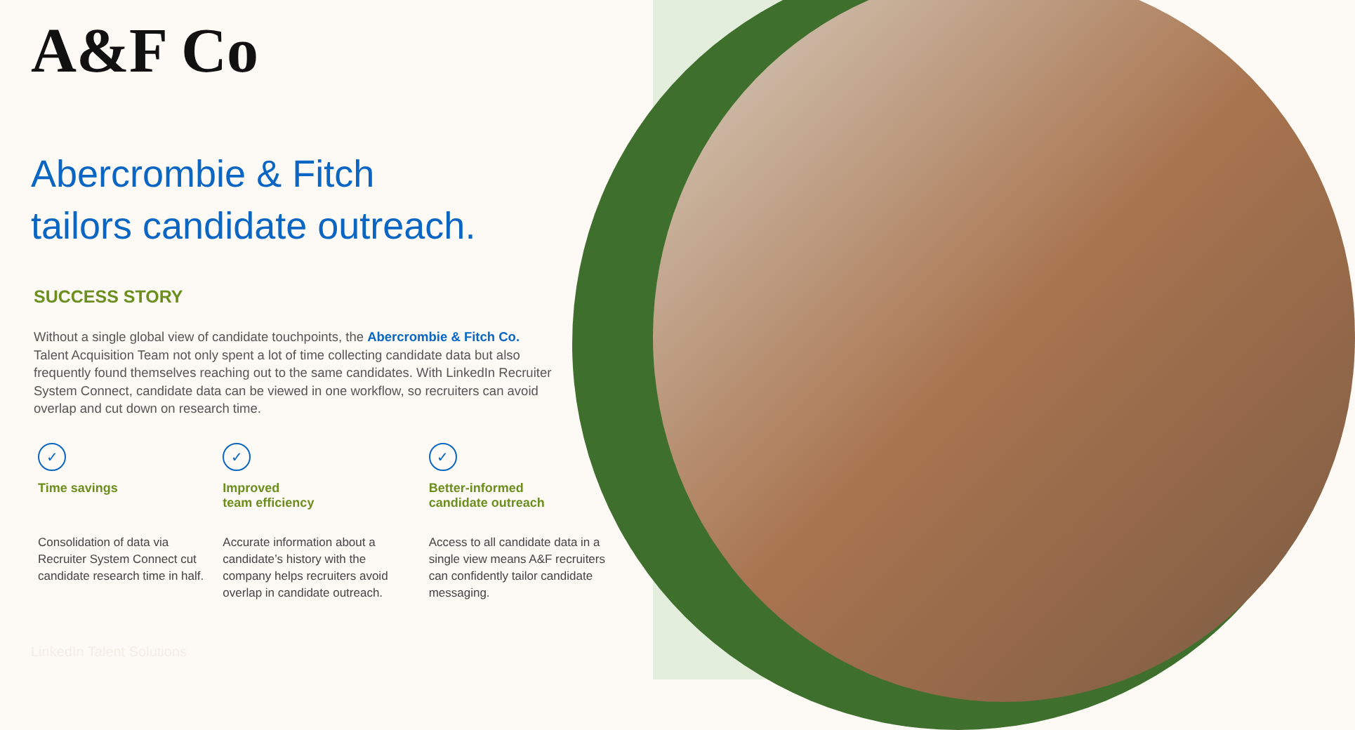A&F Co
Abercrombie & Fitch
tailors candidate outreach.
SUCCESS STORY
Without a single global view of candidate touchpoints, the Abercrombie & Fitch Co. Talent Acquisition Team not only spent a lot of time collecting candidate data but also frequently found themselves reaching out to the same candidates. With LinkedIn Recruiter System Connect, candidate data can be viewed in one workflow, so recruiters can avoid overlap and cut down on research time.
✓
Time savings
Consolidation of data via Recruiter System Connect cut candidate research time in half.
✓
Improved
team efficiency
Accurate information about a candidate’s history with the company helps recruiters avoid overlap in candidate outreach.
✓
Better-informed
candidate outreach
Access to all candidate data in a single view means A&F recruiters can confidently tailor candidate messaging.
LinkedIn Talent Solutions